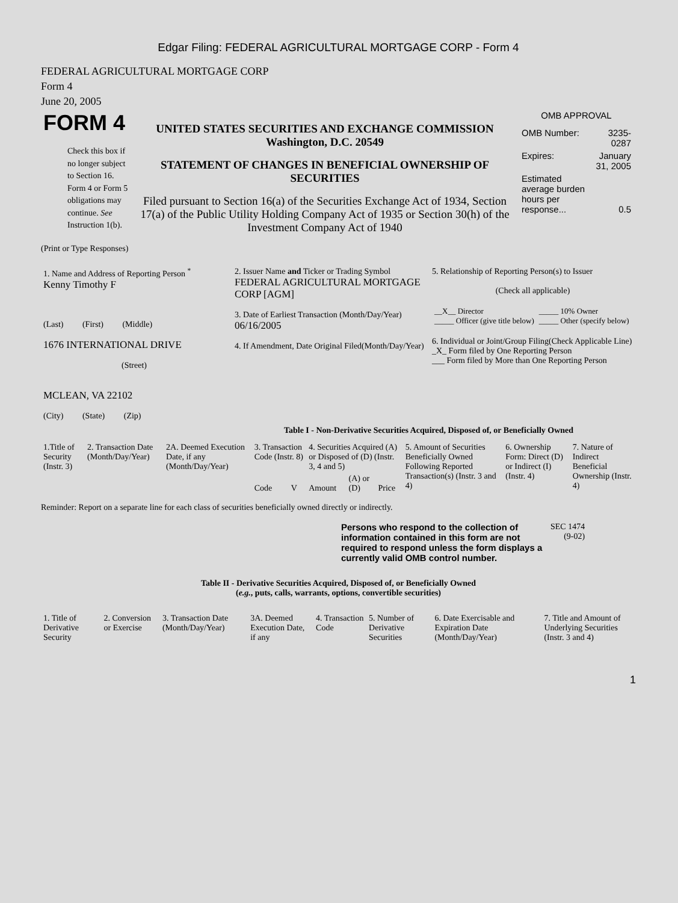Edgar Filing: FEDERAL AGRICULTURAL MORTGAGE CORP - Form 4
FEDERAL AGRICULTURAL MORTGAGE CORP
Form 4
June 20, 2005
| FORM 4 Check this box if no longer subject to Section 16. Form 4 or Form 5 obligations may continue. See Instruction 1(b). | UNITED STATES SECURITIES AND EXCHANGE COMMISSION Washington, D.C. 20549 STATEMENT OF CHANGES IN BENEFICIAL OWNERSHIP OF SECURITIES Filed pursuant to Section 16(a) of the Securities Exchange Act of 1934, Section 17(a) of the Public Utility Holding Company Act of 1935 or Section 30(h) of the Investment Company Act of 1940 | OMB APPROVAL / OMB Number: / 3235-0287 / / Expires: / January 31, 2005 / / Estimated average burden hours per response... / 0.5 / |
(Print or Type Responses)
| 1. Name and Address of Reporting Person <sup>*</sup> Kenny Timothy F (Last) (First) (Middle) 1676 INTERNATIONAL DRIVE (Street) MCLEAN, VA 22102 (City) (State) (Zip) | 2. Issuer Name and Ticker or Trading Symbol FEDERAL AGRICULTURAL MORTGAGE CORP [AGM] 3. Date of Earliest Transaction (Month/Day/Year) 06/16/2005 4. If Amendment, Date Original Filed(Month/Day/Year) | 5. Relationship of Reporting Person(s) to Issuer (Check all applicable) / __X__ Director _____ Officer (give title below) / _____ 10% Owner _____ Other (specify below) / 6. Individual or Joint/Group Filing(Check Applicable Line) _X_ Form filed by One Reporting Person ___ Form filed by More than One Reporting Person |
Table I - Non-Derivative Securities Acquired, Disposed of, or Beneficially Owned
| 1.Title of Security (Instr. 3) | 2. Transaction Date (Month/Day/Year) | 2A. Deemed Execution Date, if any (Month/Day/Year) | 3. Transaction Code (Instr. 8) | | 4. Securities Acquired (A) or Disposed of (D) (Instr. 3, 4 and 5) | | | 5. Amount of Securities Beneficially Owned Following Reported Transaction(s) (Instr. 3 and 4) | 6. Ownership Form: Direct (D) or Indirect (I) (Instr. 4) | 7. Nature of Indirect Beneficial Ownership (Instr. 4) |
| | | | Code | V | Amount | (A) or (D) | Price | | | |
Reminder: Report on a separate line for each class of securities beneficially owned directly or indirectly.
| Persons who respond to the collection of information contained in this form are not required to respond unless the form displays a currently valid OMB control number. | SEC 1474 (9-02) |
Table II - Derivative Securities Acquired, Disposed of, or Beneficially Owned
(e.g., puts, calls, warrants, options, convertible securities)
| 1. Title of Derivative Security | 2. Conversion or Exercise | 3. Transaction Date (Month/Day/Year) | 3A. Deemed Execution Date, if any | 4. Transaction Code | 5. Number of Derivative Securities | 6. Date Exercisable and Expiration Date (Month/Day/Year) | 7. Title and Amount of Underlying Securities (Instr. 3 and 4) |
1